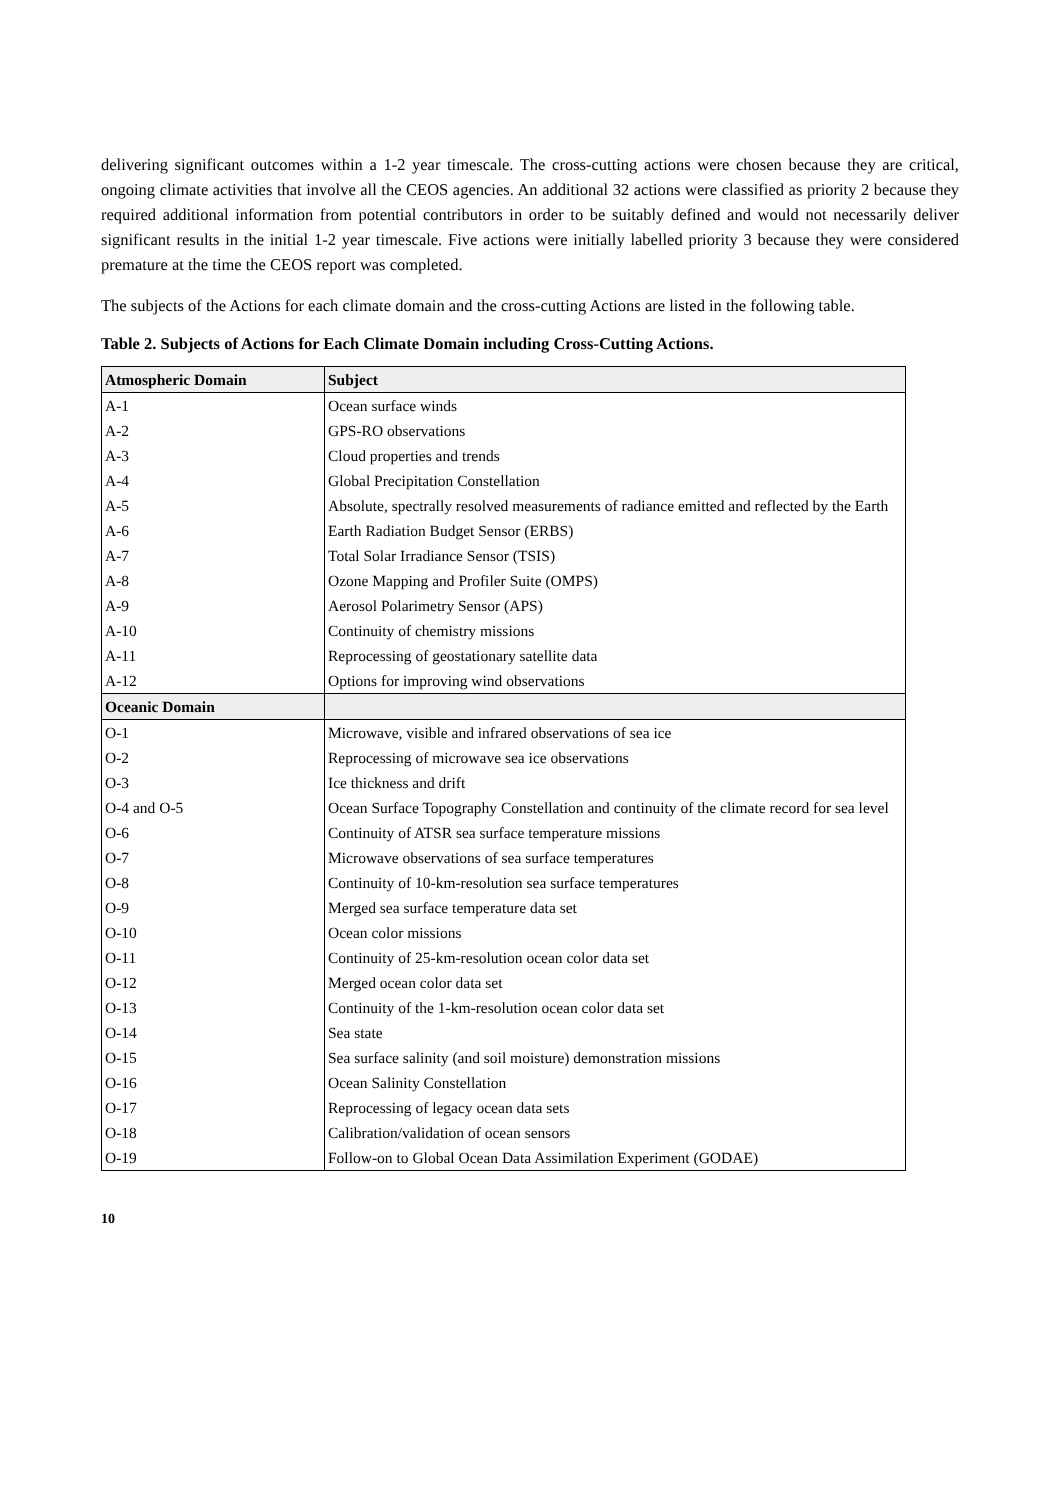delivering significant outcomes within a 1-2 year timescale. The cross-cutting actions were chosen because they are critical, ongoing climate activities that involve all the CEOS agencies. An additional 32 actions were classified as priority 2 because they required additional information from potential contributors in order to be suitably defined and would not necessarily deliver significant results in the initial 1-2 year timescale. Five actions were initially labelled priority 3 because they were considered premature at the time the CEOS report was completed.
The subjects of the Actions for each climate domain and the cross-cutting Actions are listed in the following table.
Table 2. Subjects of Actions for Each Climate Domain including Cross-Cutting Actions.
| Atmospheric Domain | Subject |
| --- | --- |
| A-1 | Ocean surface winds |
| A-2 | GPS-RO observations |
| A-3 | Cloud properties and trends |
| A-4 | Global Precipitation Constellation |
| A-5 | Absolute, spectrally resolved measurements of radiance emitted and reflected by the Earth |
| A-6 | Earth Radiation Budget Sensor (ERBS) |
| A-7 | Total Solar Irradiance Sensor (TSIS) |
| A-8 | Ozone Mapping and Profiler Suite (OMPS) |
| A-9 | Aerosol Polarimetry Sensor (APS) |
| A-10 | Continuity of chemistry missions |
| A-11 | Reprocessing of geostationary satellite data |
| A-12 | Options for improving wind observations |
| Oceanic Domain | |
| O-1 | Microwave, visible and infrared observations of sea ice |
| O-2 | Reprocessing of microwave sea ice observations |
| O-3 | Ice thickness and drift |
| O-4 and O-5 | Ocean Surface Topography Constellation and continuity of the climate record for sea level |
| O-6 | Continuity of ATSR sea surface temperature missions |
| O-7 | Microwave observations of sea surface temperatures |
| O-8 | Continuity of 10-km-resolution sea surface temperatures |
| O-9 | Merged sea surface temperature data set |
| O-10 | Ocean color missions |
| O-11 | Continuity of 25-km-resolution ocean color data set |
| O-12 | Merged ocean color data set |
| O-13 | Continuity of the 1-km-resolution ocean color data set |
| O-14 | Sea state |
| O-15 | Sea surface salinity (and soil moisture) demonstration missions |
| O-16 | Ocean Salinity Constellation |
| O-17 | Reprocessing of legacy ocean data sets |
| O-18 | Calibration/validation of ocean sensors |
| O-19 | Follow-on to Global Ocean Data Assimilation Experiment (GODAE) |
10